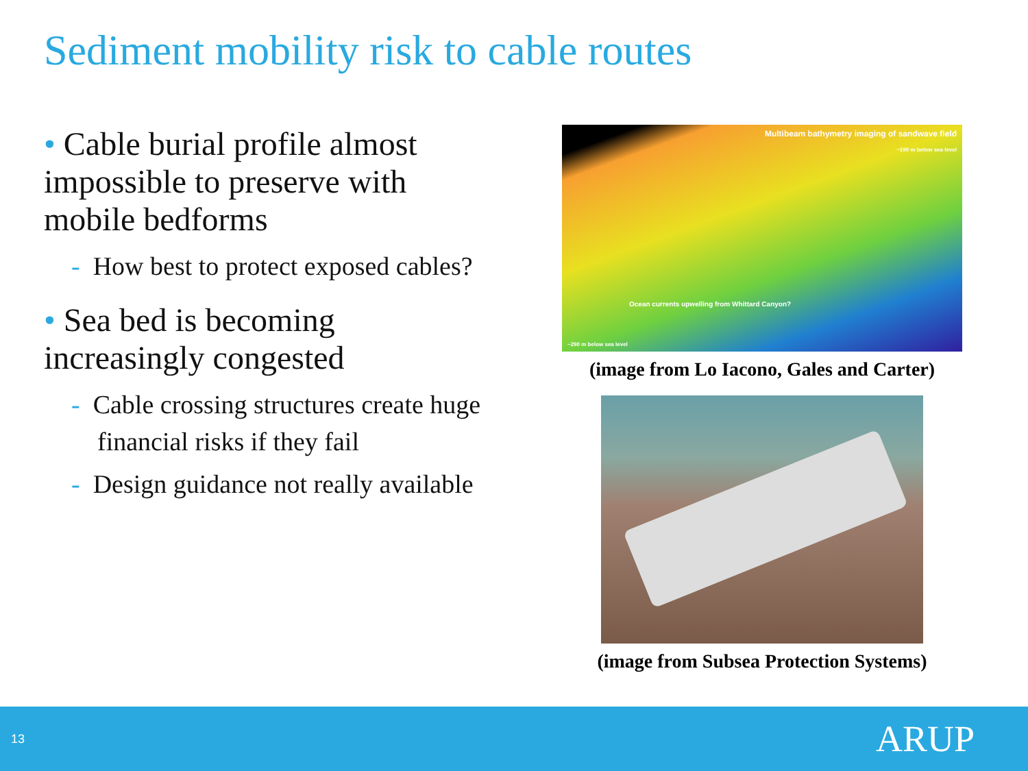Sediment mobility risk to cable routes
• Cable burial profile almost impossible to preserve with mobile bedforms
- How best to protect exposed cables?
• Sea bed is becoming increasingly congested
- Cable crossing structures create huge financial risks if they fail
- Design guidance not really available
Multibeam bathymetry imaging of sandwave field
~190 m below sea level
Ocean currents upwelling from Whittard Canyon?
~290 m below sea level
(image from Lo Iacono, Gales and Carter)
(image from Subsea Protection Systems)
13 ARUP